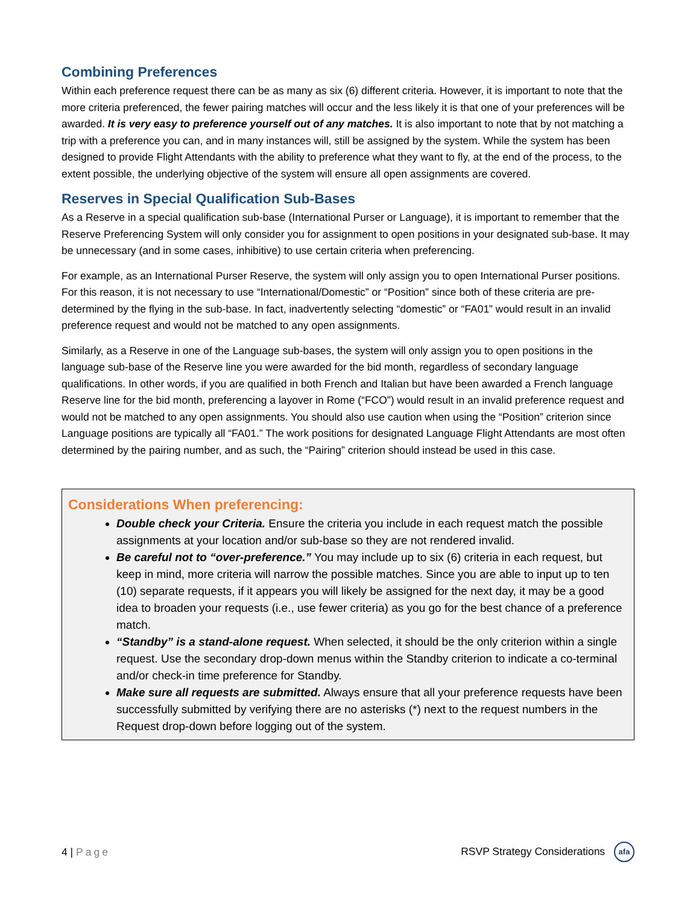Combining Preferences
Within each preference request there can be as many as six (6) different criteria. However, it is important to note that the more criteria preferenced, the fewer pairing matches will occur and the less likely it is that one of your preferences will be awarded. It is very easy to preference yourself out of any matches. It is also important to note that by not matching a trip with a preference you can, and in many instances will, still be assigned by the system. While the system has been designed to provide Flight Attendants with the ability to preference what they want to fly, at the end of the process, to the extent possible, the underlying objective of the system will ensure all open assignments are covered.
Reserves in Special Qualification Sub-Bases
As a Reserve in a special qualification sub-base (International Purser or Language), it is important to remember that the Reserve Preferencing System will only consider you for assignment to open positions in your designated sub-base. It may be unnecessary (and in some cases, inhibitive) to use certain criteria when preferencing.
For example, as an International Purser Reserve, the system will only assign you to open International Purser positions. For this reason, it is not necessary to use “International/Domestic” or “Position” since both of these criteria are pre-determined by the flying in the sub-base. In fact, inadvertently selecting “domestic” or “FA01” would result in an invalid preference request and would not be matched to any open assignments.
Similarly, as a Reserve in one of the Language sub-bases, the system will only assign you to open positions in the language sub-base of the Reserve line you were awarded for the bid month, regardless of secondary language qualifications. In other words, if you are qualified in both French and Italian but have been awarded a French language Reserve line for the bid month, preferencing a layover in Rome (“FCO”) would result in an invalid preference request and would not be matched to any open assignments. You should also use caution when using the “Position” criterion since Language positions are typically all “FA01.” The work positions for designated Language Flight Attendants are most often determined by the pairing number, and as such, the “Pairing” criterion should instead be used in this case.
Considerations When preferencing:
Double check your Criteria. Ensure the criteria you include in each request match the possible assignments at your location and/or sub-base so they are not rendered invalid.
Be careful not to “over-preference.” You may include up to six (6) criteria in each request, but keep in mind, more criteria will narrow the possible matches. Since you are able to input up to ten (10) separate requests, if it appears you will likely be assigned for the next day, it may be a good idea to broaden your requests (i.e., use fewer criteria) as you go for the best chance of a preference match.
“Standby” is a stand-alone request. When selected, it should be the only criterion within a single request. Use the secondary drop-down menus within the Standby criterion to indicate a co-terminal and/or check-in time preference for Standby.
Make sure all requests are submitted. Always ensure that all your preference requests have been successfully submitted by verifying there are no asterisks (*) next to the request numbers in the Request drop-down before logging out of the system.
4 | Page RSVP Strategy Considerations afa